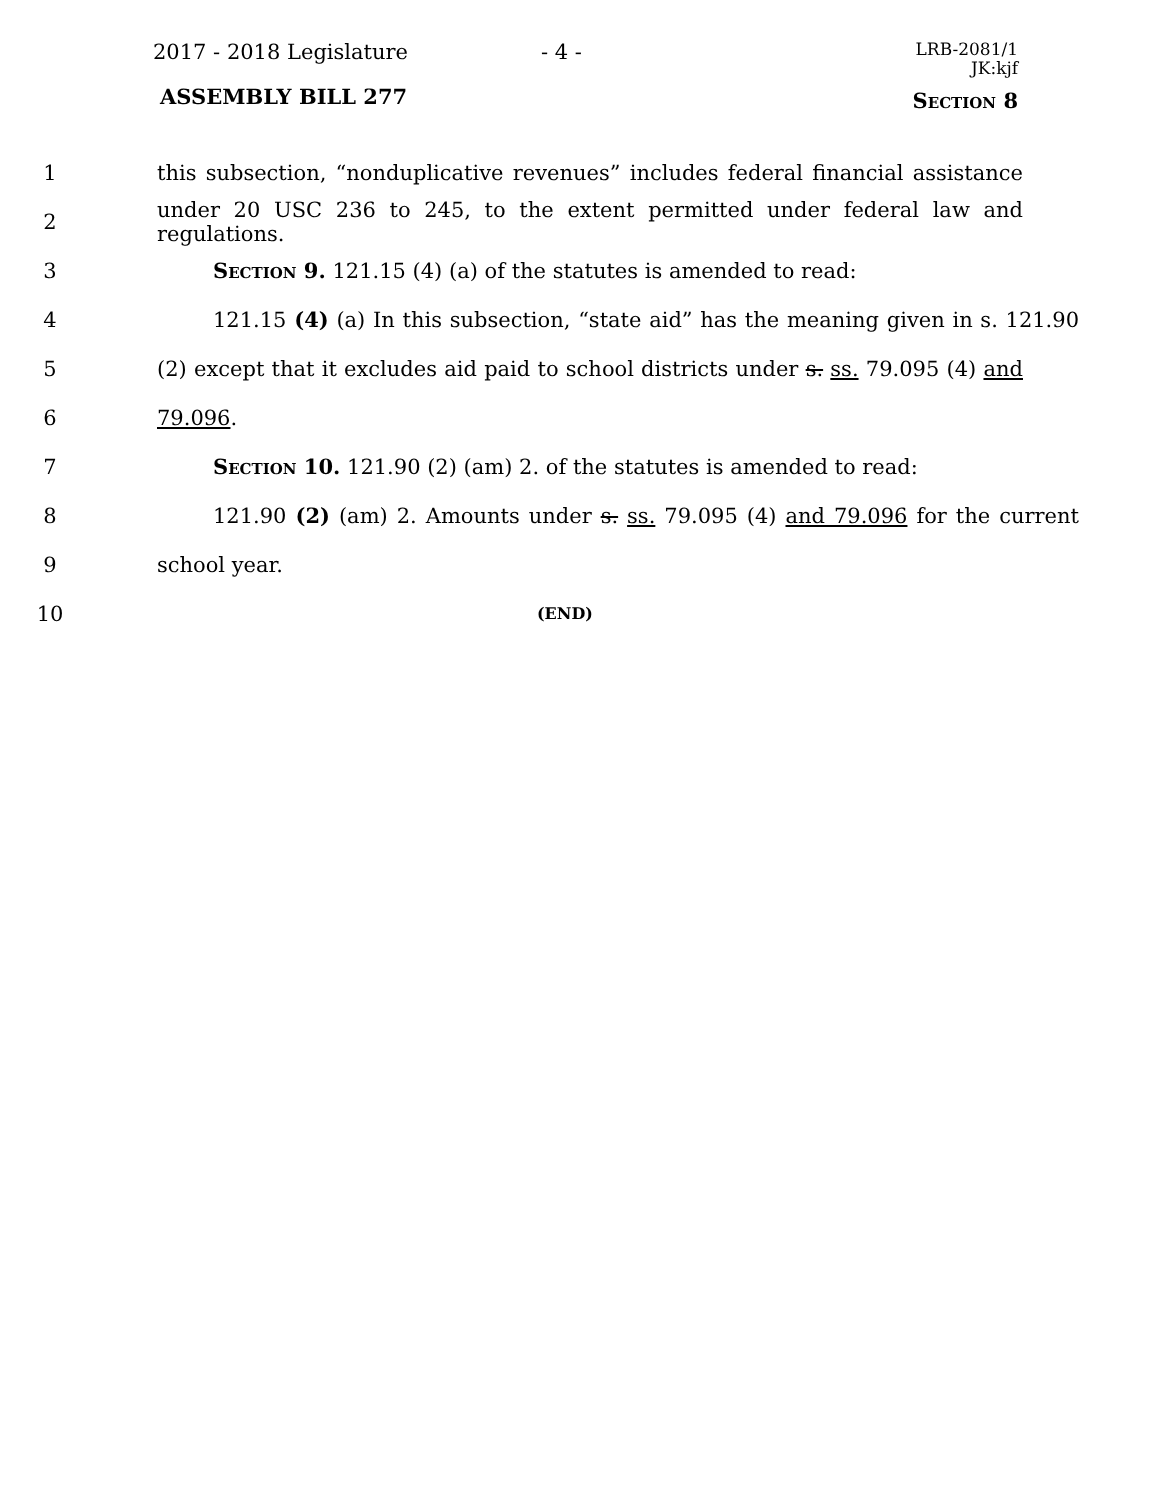2017 - 2018 Legislature - 4 -
LRB-2081/1
JK:kjf
ASSEMBLY BILL 277 Section 8
1 this subsection, “nonduplicative revenues” includes federal financial assistance
2 under 20 USC 236 to 245, to the extent permitted under federal law and regulations.
3 Section 9. 121.15 (4) (a) of the statutes is amended to read:
4 121.15 (4) (a) In this subsection, “state aid” has the meaning given in s. 121.90
5 (2) except that it excludes aid paid to school districts under s. ss. 79.095 (4) and
6 79.096.
7 Section 10. 121.90 (2) (am) 2. of the statutes is amended to read:
8 121.90 (2) (am) 2. Amounts under s. ss. 79.095 (4) and 79.096 for the current
9 school year.
10 (END)